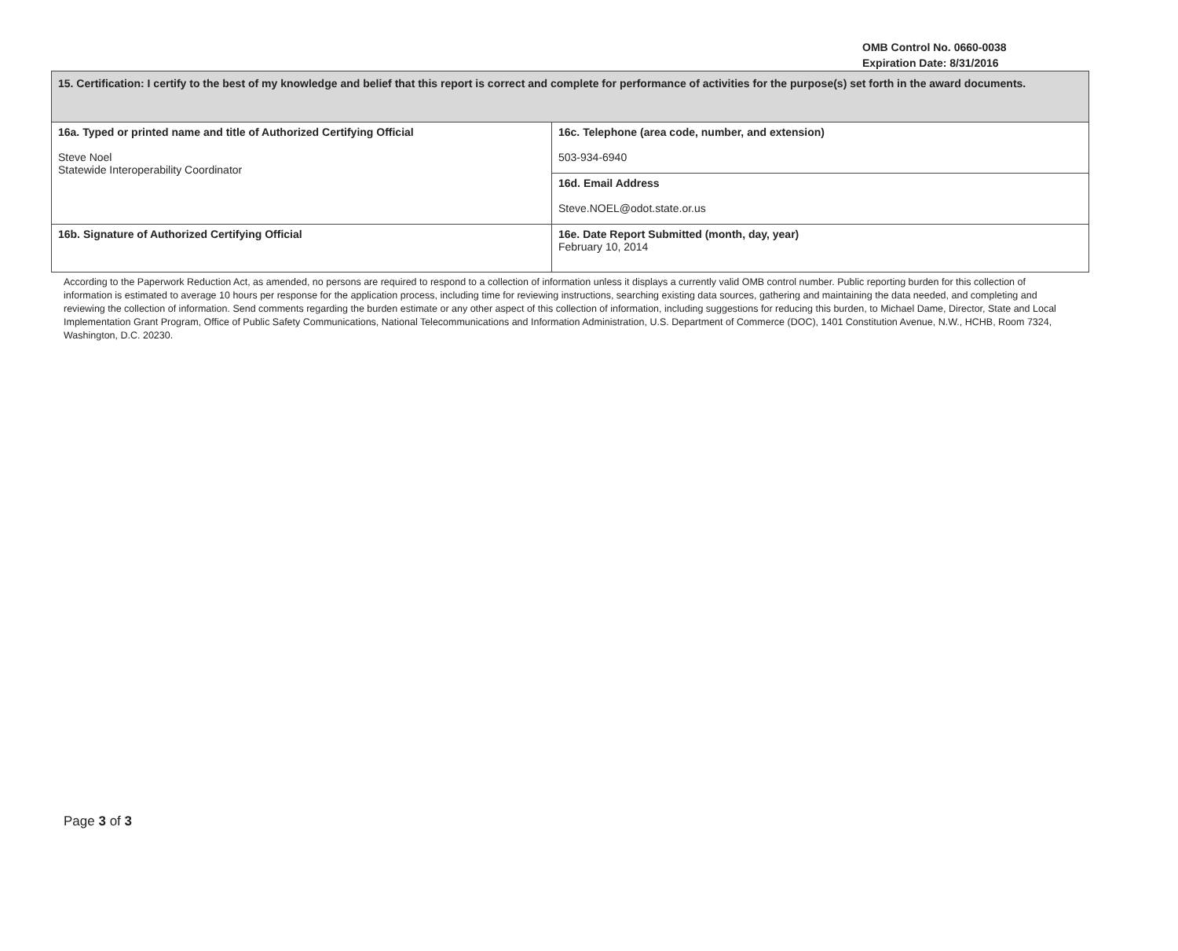OMB Control No. 0660-0038
Expiration Date: 8/31/2016
| 15. Certification: I certify to the best of my knowledge and belief that this report is correct and complete for performance of activities for the purpose(s) set forth in the award documents. | |
| 16a. Typed or printed name and title of Authorized Certifying Official Steve Noel Statewide Interoperability Coordinator | 16c. Telephone (area code, number, and extension) 503-934-6940 |
| | 16d. Email Address Steve.NOEL@odot.state.or.us |
| 16b. Signature of Authorized Certifying Official | 16e. Date Report Submitted (month, day, year) February 10, 2014 |
According to the Paperwork Reduction Act, as amended, no persons are required to respond to a collection of information unless it displays a currently valid OMB control number. Public reporting burden for this collection of information is estimated to average 10 hours per response for the application process, including time for reviewing instructions, searching existing data sources, gathering and maintaining the data needed, and completing and reviewing the collection of information. Send comments regarding the burden estimate or any other aspect of this collection of information, including suggestions for reducing this burden, to Michael Dame, Director, State and Local Implementation Grant Program, Office of Public Safety Communications, National Telecommunications and Information Administration, U.S. Department of Commerce (DOC), 1401 Constitution Avenue, N.W., HCHB, Room 7324, Washington, D.C. 20230.
Page 3 of 3